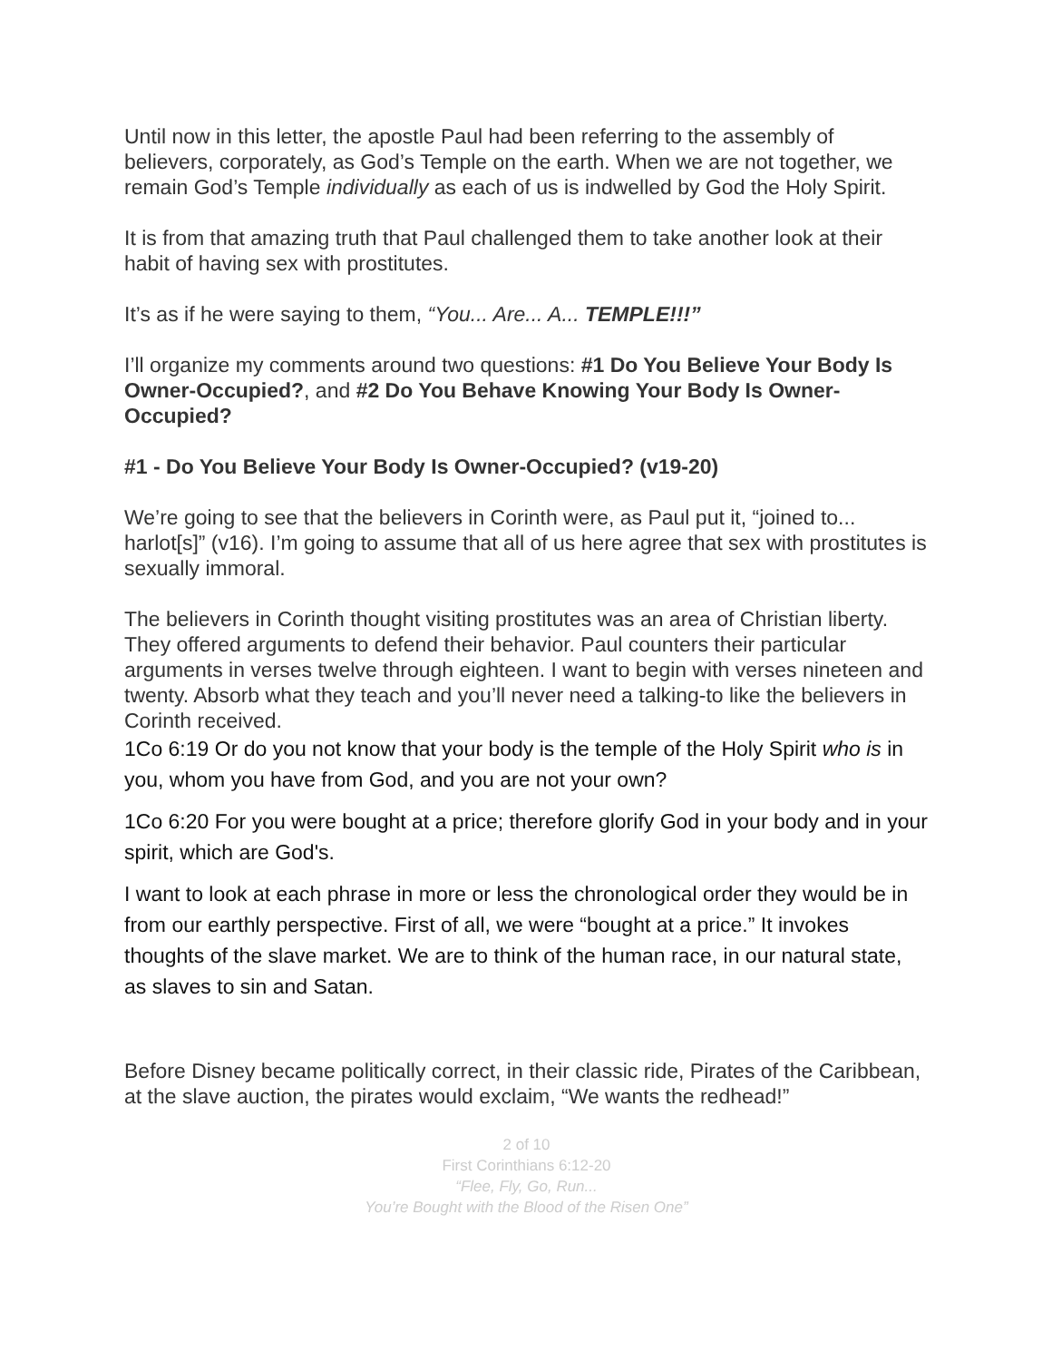Until now in this letter, the apostle Paul had been referring to the assembly of believers, corporately, as God’s Temple on the earth. When we are not together, we remain God’s Temple individually as each of us is indwelled by God the Holy Spirit.
It is from that amazing truth that Paul challenged them to take another look at their habit of having sex with prostitutes.
It’s as if he were saying to them, “You... Are... A... TEMPLE!!!”
I’ll organize my comments around two questions: #1 Do You Believe Your Body Is Owner-Occupied?, and #2 Do You Behave Knowing Your Body Is Owner-Occupied?
#1 - Do You Believe Your Body Is Owner-Occupied? (v19-20)
We’re going to see that the believers in Corinth were, as Paul put it, “joined to... harlot[s]” (v16). I’m going to assume that all of us here agree that sex with prostitutes is sexually immoral.
The believers in Corinth thought visiting prostitutes was an area of Christian liberty. They offered arguments to defend their behavior. Paul counters their particular arguments in verses twelve through eighteen. I want to begin with verses nineteen and twenty. Absorb what they teach and you’ll never need a talking-to like the believers in Corinth received.
1Co 6:19 Or do you not know that your body is the temple of the Holy Spirit who is in you, whom you have from God, and you are not your own?
1Co 6:20 For you were bought at a price; therefore glorify God in your body and in your spirit, which are God's.
I want to look at each phrase in more or less the chronological order they would be in from our earthly perspective. First of all, we were “bought at a price.” It invokes thoughts of the slave market. We are to think of the human race, in our natural state, as slaves to sin and Satan.
Before Disney became politically correct, in their classic ride, Pirates of the Caribbean, at the slave auction, the pirates would exclaim, “We wants the redhead!”
2 of 10
First Corinthians 6:12-20
“Flee, Fly, Go, Run...
You’re Bought with the Blood of the Risen One”